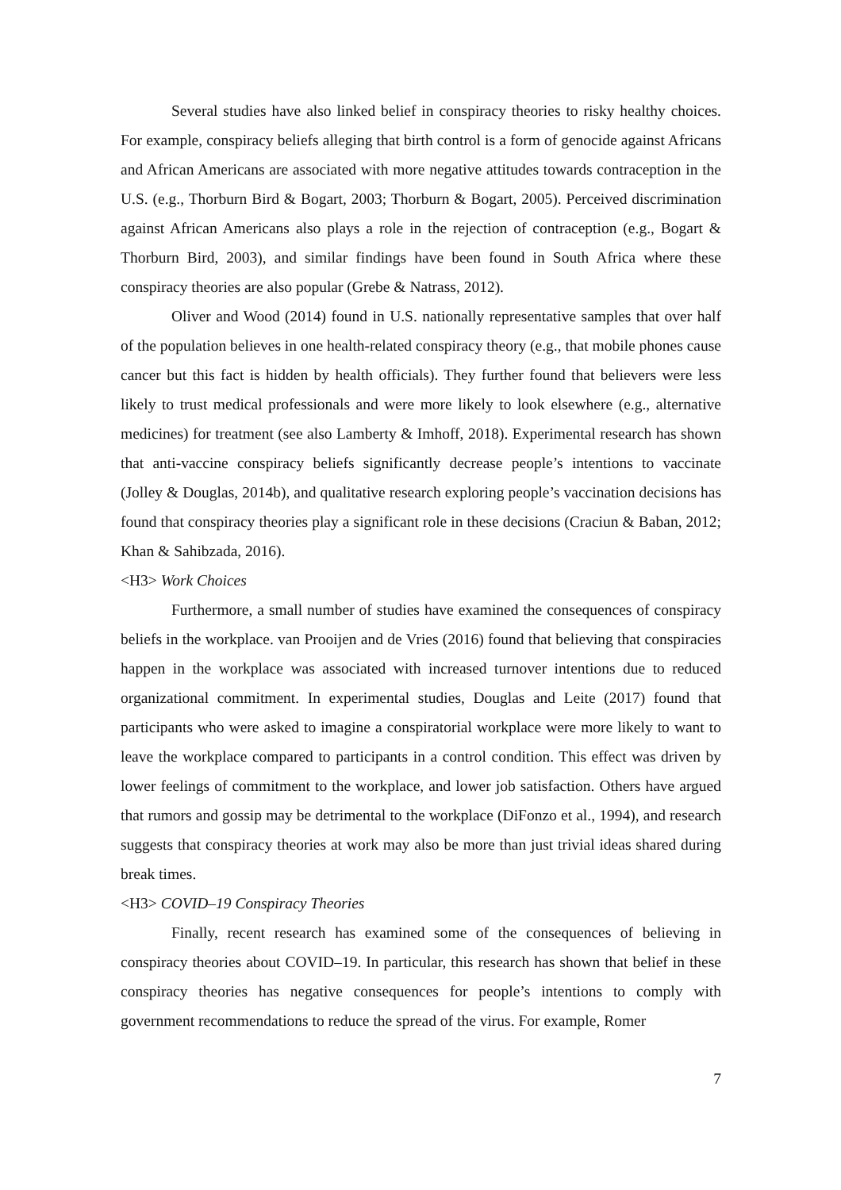Several studies have also linked belief in conspiracy theories to risky healthy choices. For example, conspiracy beliefs alleging that birth control is a form of genocide against Africans and African Americans are associated with more negative attitudes towards contraception in the U.S. (e.g., Thorburn Bird & Bogart, 2003; Thorburn & Bogart, 2005). Perceived discrimination against African Americans also plays a role in the rejection of contraception (e.g., Bogart & Thorburn Bird, 2003), and similar findings have been found in South Africa where these conspiracy theories are also popular (Grebe & Natrass, 2012).
Oliver and Wood (2014) found in U.S. nationally representative samples that over half of the population believes in one health-related conspiracy theory (e.g., that mobile phones cause cancer but this fact is hidden by health officials). They further found that believers were less likely to trust medical professionals and were more likely to look elsewhere (e.g., alternative medicines) for treatment (see also Lamberty & Imhoff, 2018). Experimental research has shown that anti-vaccine conspiracy beliefs significantly decrease people’s intentions to vaccinate (Jolley & Douglas, 2014b), and qualitative research exploring people’s vaccination decisions has found that conspiracy theories play a significant role in these decisions (Craciun & Baban, 2012; Khan & Sahibzada, 2016).
<H3> Work Choices
Furthermore, a small number of studies have examined the consequences of conspiracy beliefs in the workplace. van Prooijen and de Vries (2016) found that believing that conspiracies happen in the workplace was associated with increased turnover intentions due to reduced organizational commitment. In experimental studies, Douglas and Leite (2017) found that participants who were asked to imagine a conspiratorial workplace were more likely to want to leave the workplace compared to participants in a control condition. This effect was driven by lower feelings of commitment to the workplace, and lower job satisfaction. Others have argued that rumors and gossip may be detrimental to the workplace (DiFonzo et al., 1994), and research suggests that conspiracy theories at work may also be more than just trivial ideas shared during break times.
<H3> COVID–19 Conspiracy Theories
Finally, recent research has examined some of the consequences of believing in conspiracy theories about COVID–19. In particular, this research has shown that belief in these conspiracy theories has negative consequences for people’s intentions to comply with government recommendations to reduce the spread of the virus. For example, Romer
7